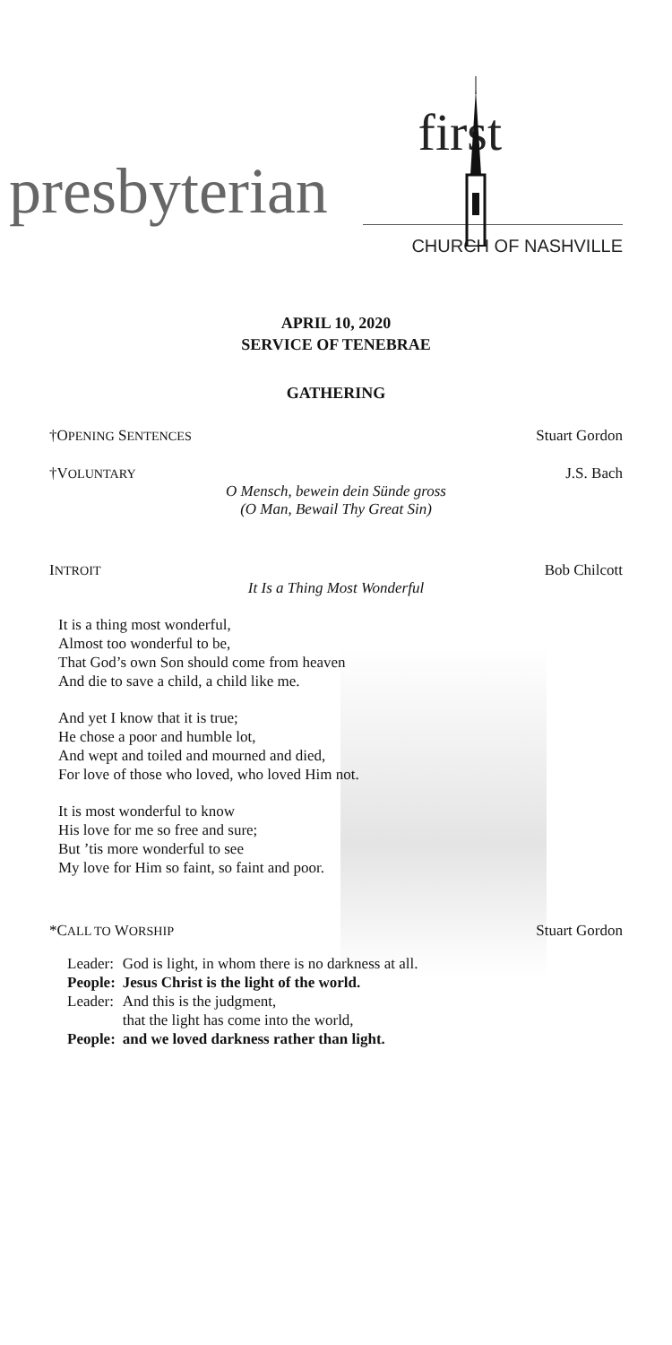first
presbyterian
CHURCH OF NASHVILLE
APRIL 10, 2020
SERVICE OF TENEBRAE
GATHERING
†OPENING SENTENCES Stuart Gordon
†VOLUNTARY J.S. Bach
O Mensch, bewein dein Sünde gross
(O Man, Bewail Thy Great Sin)
INTROIT Bob Chilcott
It Is a Thing Most Wonderful
It is a thing most wonderful,
Almost too wonderful to be,
That God’s own Son should come from heaven
And die to save a child, a child like me.
And yet I know that it is true;
He chose a poor and humble lot,
And wept and toiled and mourned and died,
For love of those who loved, who loved Him not.
It is most wonderful to know
His love for me so free and sure;
But ’tis more wonderful to see
My love for Him so faint, so faint and poor.
*CALL TO WORSHIP Stuart Gordon
| Leader: | God is light, in whom there is no darkness at all. |
| People: | Jesus Christ is the light of the world. |
| Leader: | And this is the judgment, that the light has come into the world, |
| People: | and we loved darkness rather than light. |